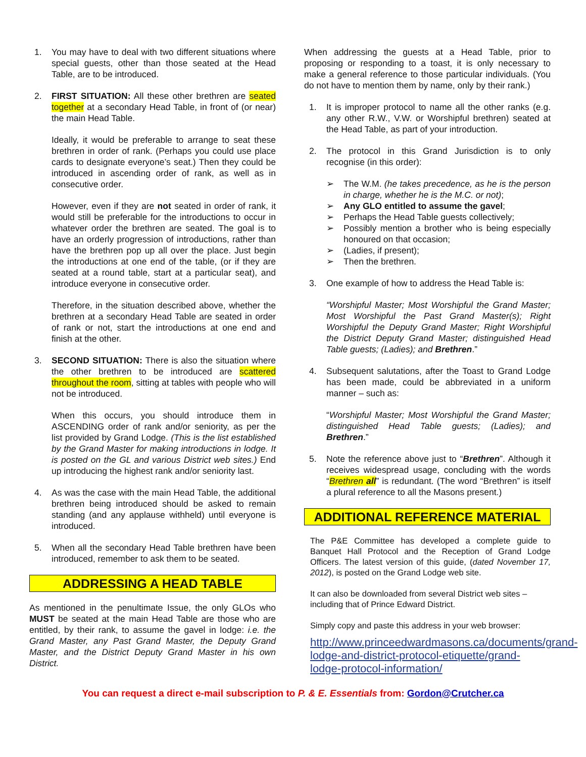1. You may have to deal with two different situations where special guests, other than those seated at the Head Table, are to be introduced.
2. FIRST SITUATION: All these other brethren are seated together at a secondary Head Table, in front of (or near) the main Head Table.
Ideally, it would be preferable to arrange to seat these brethren in order of rank. (Perhaps you could use place cards to designate everyone’s seat.) Then they could be introduced in ascending order of rank, as well as in consecutive order.
However, even if they are not seated in order of rank, it would still be preferable for the introductions to occur in whatever order the brethren are seated. The goal is to have an orderly progression of introductions, rather than have the brethren pop up all over the place. Just begin the introductions at one end of the table, (or if they are seated at a round table, start at a particular seat), and introduce everyone in consecutive order.
Therefore, in the situation described above, whether the brethren at a secondary Head Table are seated in order of rank or not, start the introductions at one end and finish at the other.
3. SECOND SITUATION: There is also the situation where the other brethren to be introduced are scattered throughout the room, sitting at tables with people who will not be introduced.
When this occurs, you should introduce them in ASCENDING order of rank and/or seniority, as per the list provided by Grand Lodge. (This is the list established by the Grand Master for making introductions in lodge. It is posted on the GL and various District web sites.) End up introducing the highest rank and/or seniority last.
4. As was the case with the main Head Table, the additional brethren being introduced should be asked to remain standing (and any applause withheld) until everyone is introduced.
5. When all the secondary Head Table brethren have been introduced, remember to ask them to be seated.
ADDRESSING A HEAD TABLE
As mentioned in the penultimate Issue, the only GLOs who MUST be seated at the main Head Table are those who are entitled, by their rank, to assume the gavel in lodge: i.e. the Grand Master, any Past Grand Master, the Deputy Grand Master, and the District Deputy Grand Master in his own District.
When addressing the guests at a Head Table, prior to proposing or responding to a toast, it is only necessary to make a general reference to those particular individuals. (You do not have to mention them by name, only by their rank.)
1. It is improper protocol to name all the other ranks (e.g. any other R.W., V.W. or Worshipful brethren) seated at the Head Table, as part of your introduction.
2. The protocol in this Grand Jurisdiction is to only recognise (in this order):
➢ The W.M. (he takes precedence, as he is the person in charge, whether he is the M.C. or not);
➢ Any GLO entitled to assume the gavel;
➢ Perhaps the Head Table guests collectively;
➢ Possibly mention a brother who is being especially honoured on that occasion;
➢ (Ladies, if present);
➢ Then the brethren.
3. One example of how to address the Head Table is:
“Worshipful Master; Most Worshipful the Grand Master; Most Worshipful the Past Grand Master(s); Right Worshipful the Deputy Grand Master; Right Worshipful the District Deputy Grand Master; distinguished Head Table guests; (Ladies); and Brethren.”
4. Subsequent salutations, after the Toast to Grand Lodge has been made, could be abbreviated in a uniform manner – such as:
“Worshipful Master; Most Worshipful the Grand Master; distinguished Head Table guests; (Ladies); and Brethren.”
5. Note the reference above just to “Brethren”. Although it receives widespread usage, concluding with the words “Brethren all” is redundant. (The word “Brethren” is itself a plural reference to all the Masons present.)
ADDITIONAL REFERENCE MATERIAL
The P&E Committee has developed a complete guide to Banquet Hall Protocol and the Reception of Grand Lodge Officers. The latest version of this guide, (dated November 17, 2012), is posted on the Grand Lodge web site.
It can also be downloaded from several District web sites – including that of Prince Edward District.
Simply copy and paste this address in your web browser:
http://www.princeedwardmasons.ca/documents/grand-lodge-and-district-protocol-etiquette/grand-lodge-protocol-information/
You can request a direct e-mail subscription to P. & E. Essentials from: Gordon@Crutcher.ca